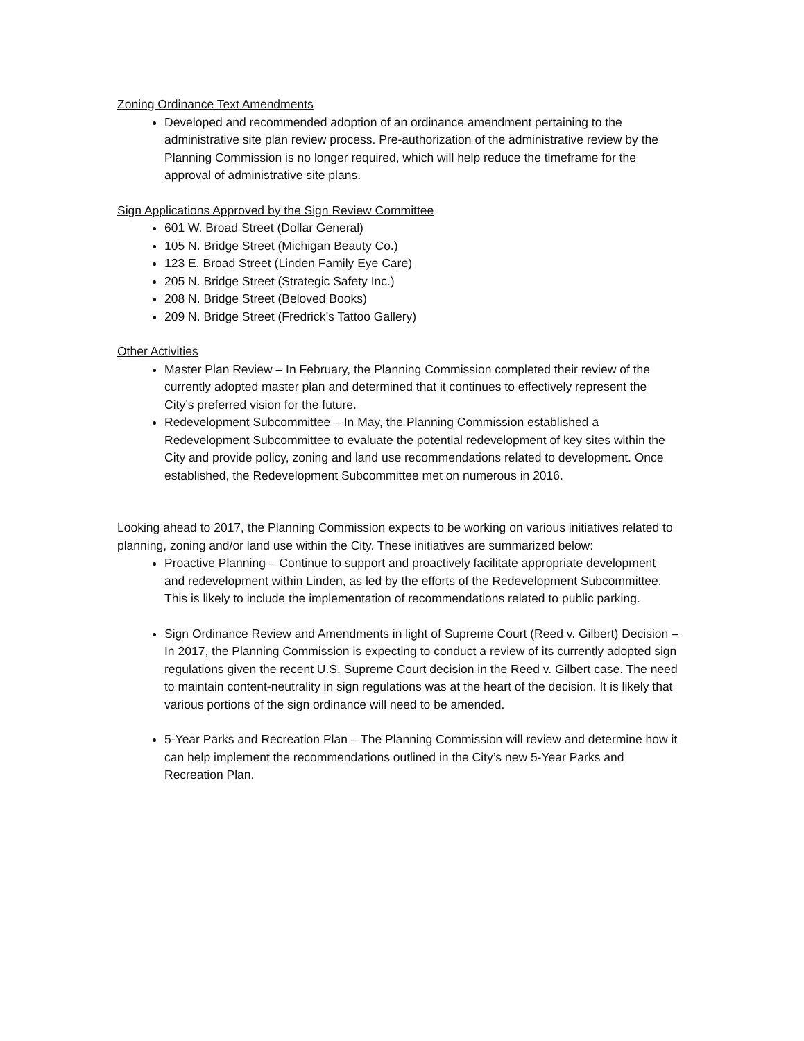Zoning Ordinance Text Amendments
Developed and recommended adoption of an ordinance amendment pertaining to the administrative site plan review process. Pre-authorization of the administrative review by the Planning Commission is no longer required, which will help reduce the timeframe for the approval of administrative site plans.
Sign Applications Approved by the Sign Review Committee
601 W. Broad Street (Dollar General)
105 N. Bridge Street (Michigan Beauty Co.)
123 E. Broad Street (Linden Family Eye Care)
205 N. Bridge Street (Strategic Safety Inc.)
208 N. Bridge Street (Beloved Books)
209 N. Bridge Street (Fredrick’s Tattoo Gallery)
Other Activities
Master Plan Review – In February, the Planning Commission completed their review of the currently adopted master plan and determined that it continues to effectively represent the City’s preferred vision for the future.
Redevelopment Subcommittee – In May, the Planning Commission established a Redevelopment Subcommittee to evaluate the potential redevelopment of key sites within the City and provide policy, zoning and land use recommendations related to development. Once established, the Redevelopment Subcommittee met on numerous in 2016.
Looking ahead to 2017, the Planning Commission expects to be working on various initiatives related to planning, zoning and/or land use within the City. These initiatives are summarized below:
Proactive Planning – Continue to support and proactively facilitate appropriate development and redevelopment within Linden, as led by the efforts of the Redevelopment Subcommittee. This is likely to include the implementation of recommendations related to public parking.
Sign Ordinance Review and Amendments in light of Supreme Court (Reed v. Gilbert) Decision – In 2017, the Planning Commission is expecting to conduct a review of its currently adopted sign regulations given the recent U.S. Supreme Court decision in the Reed v. Gilbert case. The need to maintain content-neutrality in sign regulations was at the heart of the decision. It is likely that various portions of the sign ordinance will need to be amended.
5-Year Parks and Recreation Plan – The Planning Commission will review and determine how it can help implement the recommendations outlined in the City’s new 5-Year Parks and Recreation Plan.